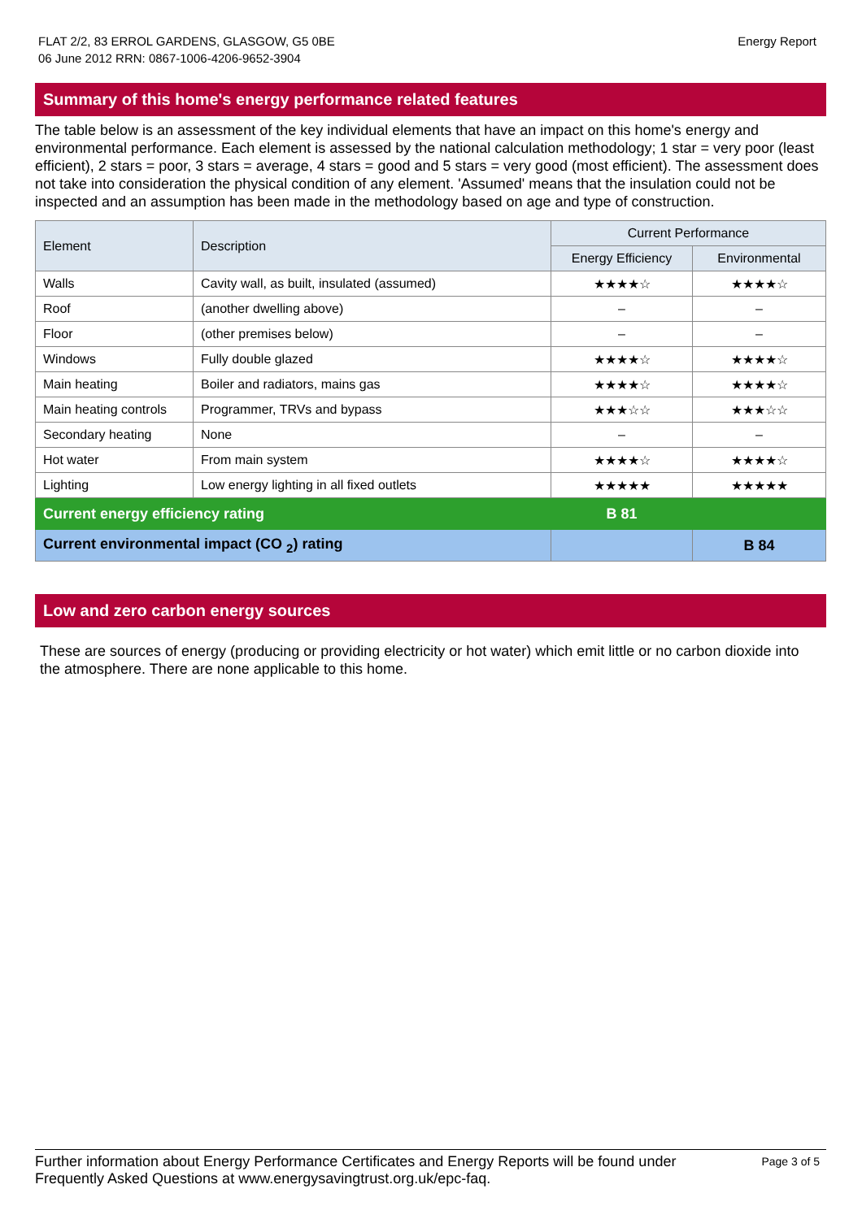FLAT 2/2, 83 ERROL GARDENS, GLASGOW, G5 0BE
06 June 2012 RRN: 0867-1006-4206-9652-3904
Energy Report
Summary of this home's energy performance related features
The table below is an assessment of the key individual elements that have an impact on this home's energy and environmental performance. Each element is assessed by the national calculation methodology; 1 star = very poor (least efficient), 2 stars = poor, 3 stars = average, 4 stars = good and 5 stars = very good (most efficient). The assessment does not take into consideration the physical condition of any element. 'Assumed' means that the insulation could not be inspected and an assumption has been made in the methodology based on age and type of construction.
| Element | Description | Current Performance | |
| --- | --- | --- | --- |
| | | Energy Efficiency | Environmental |
| Walls | Cavity wall, as built, insulated (assumed) | ★★★★☆ | ★★★★☆ |
| Roof | (another dwelling above) | – | – |
| Floor | (other premises below) | – | – |
| Windows | Fully double glazed | ★★★★☆ | ★★★★☆ |
| Main heating | Boiler and radiators, mains gas | ★★★★☆ | ★★★★☆ |
| Main heating controls | Programmer, TRVs and bypass | ★★★☆☆ | ★★★☆☆ |
| Secondary heating | None | – | – |
| Hot water | From main system | ★★★★☆ | ★★★★☆ |
| Lighting | Low energy lighting in all fixed outlets | ★★★★★ | ★★★★★ |
| Current energy efficiency rating | | B 81 | |
| Current environmental impact (CO <sub>2</sub>) rating | | | B 84 |
Low and zero carbon energy sources
These are sources of energy (producing or providing electricity or hot water) which emit little or no carbon dioxide into the atmosphere. There are none applicable to this home.
Further information about Energy Performance Certificates and Energy Reports will be found under
Frequently Asked Questions at www.energysavingtrust.org.uk/epc-faq.
Page 3 of 5